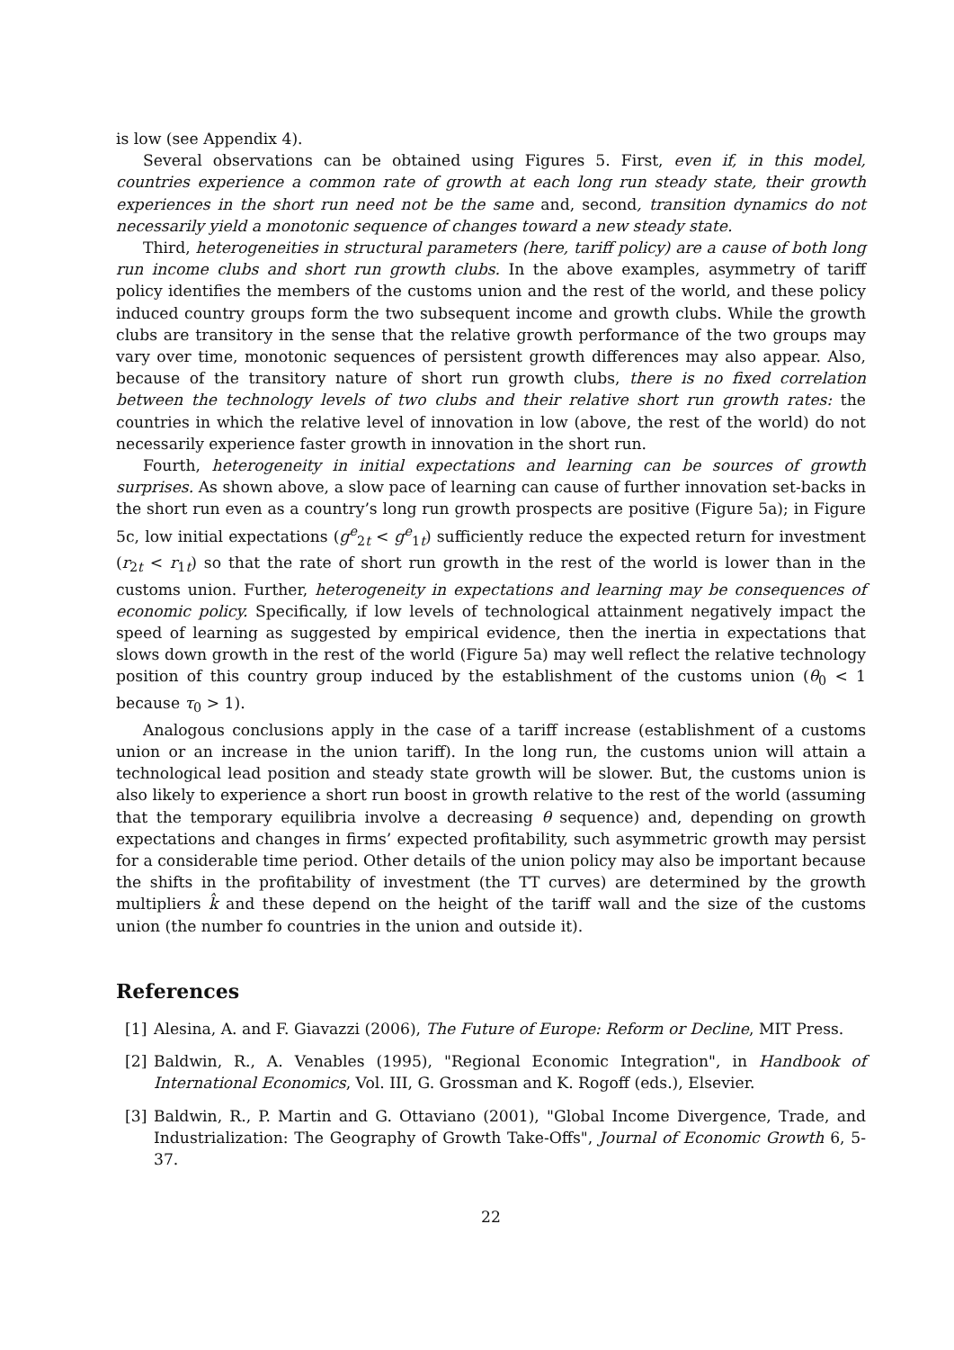is low (see Appendix 4).
Several observations can be obtained using Figures 5. First, even if, in this model, countries experience a common rate of growth at each long run steady state, their growth experiences in the short run need not be the same and, second, transition dynamics do not necessarily yield a monotonic sequence of changes toward a new steady state.
Third, heterogeneities in structural parameters (here, tariff policy) are a cause of both long run income clubs and short run growth clubs. In the above examples, asymmetry of tariff policy identifies the members of the customs union and the rest of the world, and these policy induced country groups form the two subsequent income and growth clubs. While the growth clubs are transitory in the sense that the relative growth performance of the two groups may vary over time, monotonic sequences of persistent growth differences may also appear. Also, because of the transitory nature of short run growth clubs, there is no fixed correlation between the technology levels of two clubs and their relative short run growth rates: the countries in which the relative level of innovation in low (above, the rest of the world) do not necessarily experience faster growth in innovation in the short run.
Fourth, heterogeneity in initial expectations and learning can be sources of growth surprises. As shown above, a slow pace of learning can cause of further innovation set-backs in the short run even as a country’s long run growth prospects are positive (Figure 5a); in Figure 5c, low initial expectations (g<sup>e</sup><sub>2t</sub> < g<sup>e</sup><sub>1t</sub>) sufficiently reduce the expected return for investment (r<sub>2t</sub> < r<sub>1t</sub>) so that the rate of short run growth in the rest of the world is lower than in the customs union. Further, heterogeneity in expectations and learning may be consequences of economic policy. Specifically, if low levels of technological attainment negatively impact the speed of learning as suggested by empirical evidence, then the inertia in expectations that slows down growth in the rest of the world (Figure 5a) may well reflect the relative technology position of this country group induced by the establishment of the customs union (θ<sub>0</sub> < 1 because τ<sub>0</sub> > 1).
Analogous conclusions apply in the case of a tariff increase (establishment of a customs union or an increase in the union tariff). In the long run, the customs union will attain a technological lead position and steady state growth will be slower. But, the customs union is also likely to experience a short run boost in growth relative to the rest of the world (assuming that the temporary equilibria involve a decreasing θ sequence) and, depending on growth expectations and changes in firms’ expected profitability, such asymmetric growth may persist for a considerable time period. Other details of the union policy may also be important because the shifts in the profitability of investment (the TT curves) are determined by the growth multipliers k̂ and these depend on the height of the tariff wall and the size of the customs union (the number fo countries in the union and outside it).
References
[1] Alesina, A. and F. Giavazzi (2006), The Future of Europe: Reform or Decline, MIT Press.
[2] Baldwin, R., A. Venables (1995), "Regional Economic Integration", in Handbook of International Economics, Vol. III, G. Grossman and K. Rogoff (eds.), Elsevier.
[3] Baldwin, R., P. Martin and G. Ottaviano (2001), "Global Income Divergence, Trade, and Industrialization: The Geography of Growth Take-Offs", Journal of Economic Growth 6, 5-37.
22